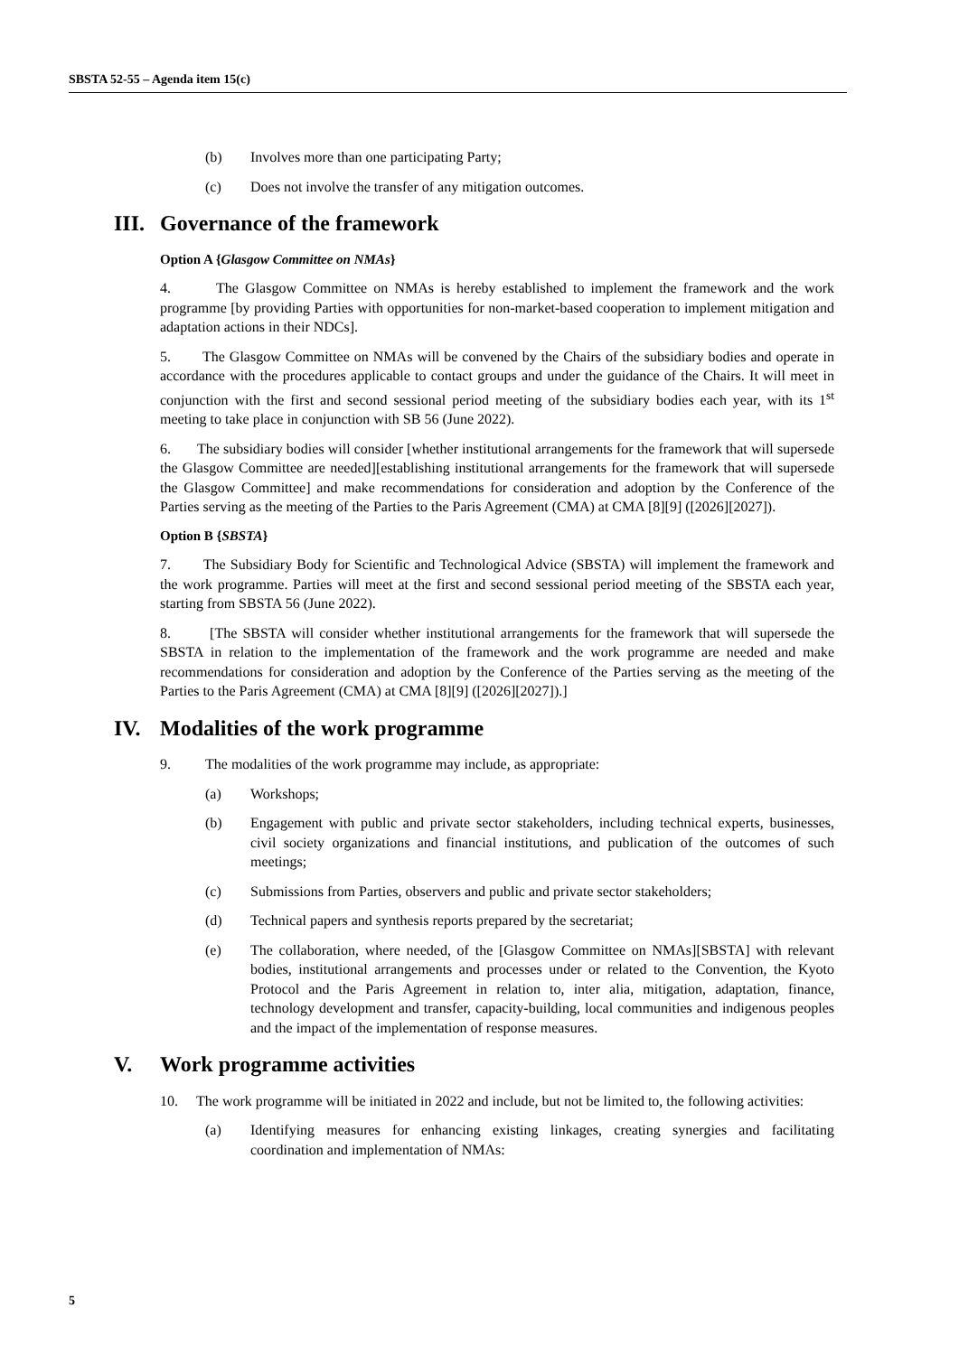SBSTA 52-55 – Agenda item 15(c)
(b) Involves more than one participating Party;
(c) Does not involve the transfer of any mitigation outcomes.
III. Governance of the framework
Option A {Glasgow Committee on NMAs}
4. The Glasgow Committee on NMAs is hereby established to implement the framework and the work programme [by providing Parties with opportunities for non-market-based cooperation to implement mitigation and adaptation actions in their NDCs].
5. The Glasgow Committee on NMAs will be convened by the Chairs of the subsidiary bodies and operate in accordance with the procedures applicable to contact groups and under the guidance of the Chairs. It will meet in conjunction with the first and second sessional period meeting of the subsidiary bodies each year, with its 1<sup>st</sup> meeting to take place in conjunction with SB 56 (June 2022).
6. The subsidiary bodies will consider [whether institutional arrangements for the framework that will supersede the Glasgow Committee are needed][establishing institutional arrangements for the framework that will supersede the Glasgow Committee] and make recommendations for consideration and adoption by the Conference of the Parties serving as the meeting of the Parties to the Paris Agreement (CMA) at CMA [8][9] ([2026][2027]).
Option B {SBSTA}
7. The Subsidiary Body for Scientific and Technological Advice (SBSTA) will implement the framework and the work programme. Parties will meet at the first and second sessional period meeting of the SBSTA each year, starting from SBSTA 56 (June 2022).
8. [The SBSTA will consider whether institutional arrangements for the framework that will supersede the SBSTA in relation to the implementation of the framework and the work programme are needed and make recommendations for consideration and adoption by the Conference of the Parties serving as the meeting of the Parties to the Paris Agreement (CMA) at CMA [8][9] ([2026][2027]).]
IV. Modalities of the work programme
9. The modalities of the work programme may include, as appropriate:
(a) Workshops;
(b) Engagement with public and private sector stakeholders, including technical experts, businesses, civil society organizations and financial institutions, and publication of the outcomes of such meetings;
(c) Submissions from Parties, observers and public and private sector stakeholders;
(d) Technical papers and synthesis reports prepared by the secretariat;
(e) The collaboration, where needed, of the [Glasgow Committee on NMAs][SBSTA] with relevant bodies, institutional arrangements and processes under or related to the Convention, the Kyoto Protocol and the Paris Agreement in relation to, inter alia, mitigation, adaptation, finance, technology development and transfer, capacity-building, local communities and indigenous peoples and the impact of the implementation of response measures.
V. Work programme activities
10. The work programme will be initiated in 2022 and include, but not be limited to, the following activities:
(a) Identifying measures for enhancing existing linkages, creating synergies and facilitating coordination and implementation of NMAs:
5